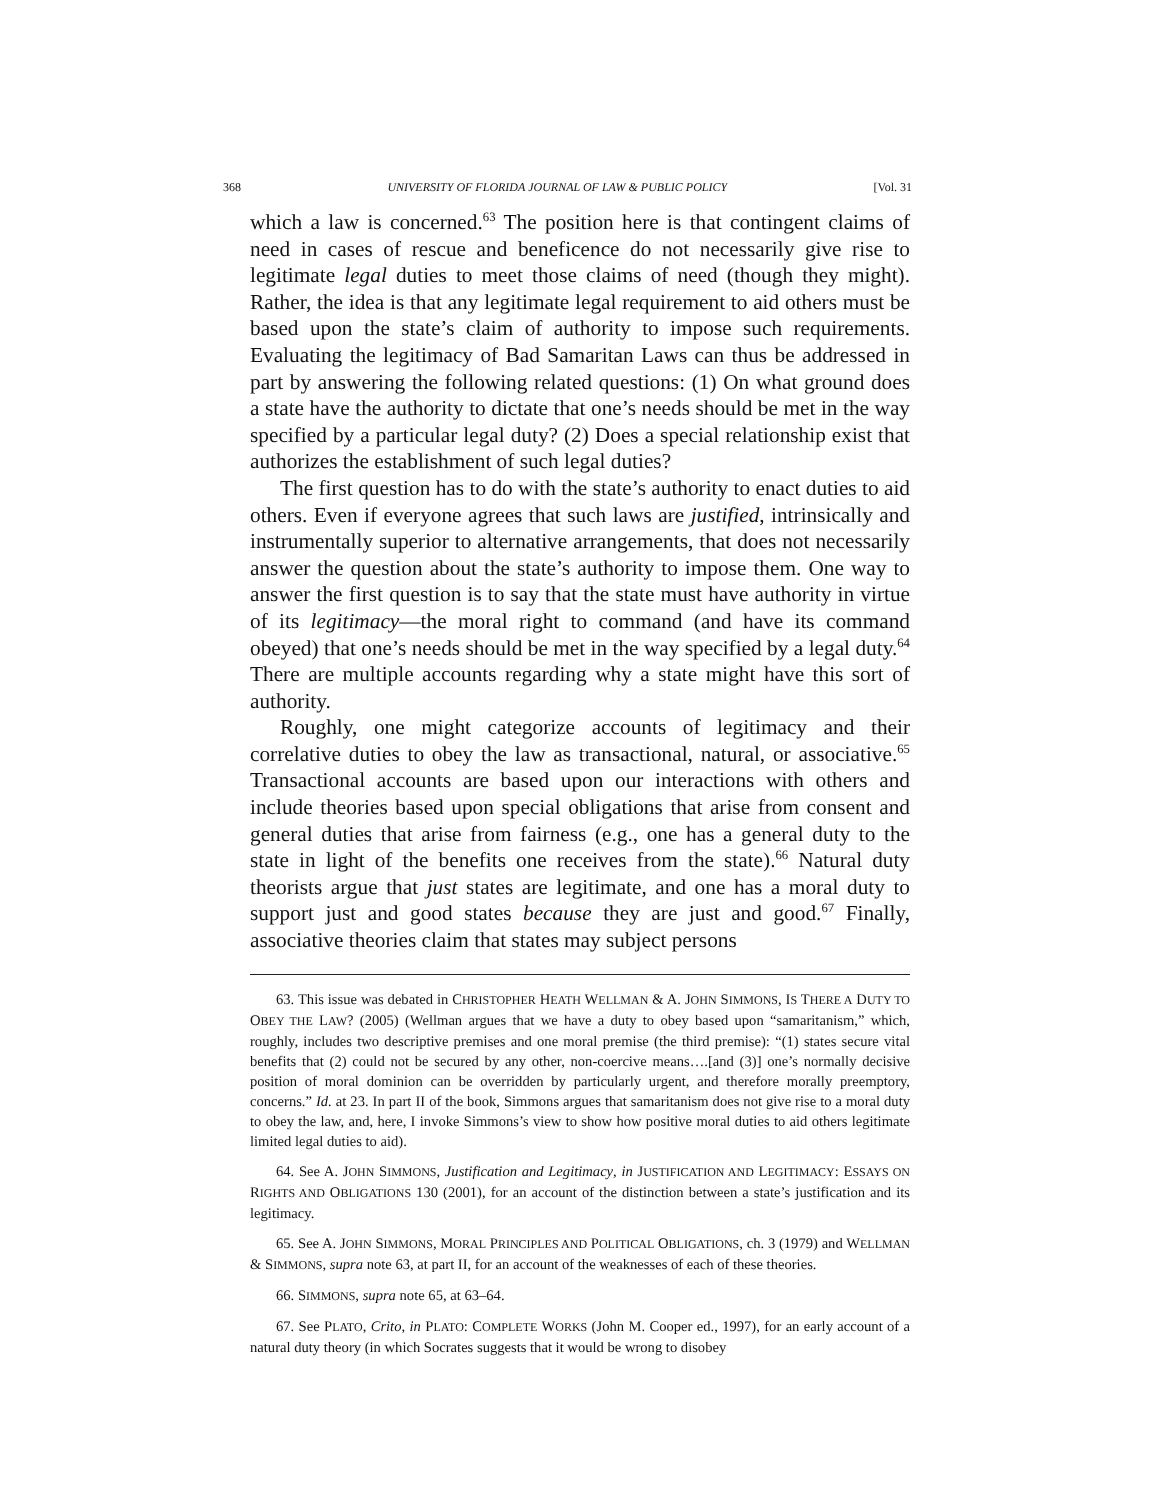368 UNIVERSITY OF FLORIDA JOURNAL OF LAW & PUBLIC POLICY [Vol. 31
which a law is concerned.<sup>63</sup> The position here is that contingent claims of need in cases of rescue and beneficence do not necessarily give rise to legitimate legal duties to meet those claims of need (though they might). Rather, the idea is that any legitimate legal requirement to aid others must be based upon the state’s claim of authority to impose such requirements. Evaluating the legitimacy of Bad Samaritan Laws can thus be addressed in part by answering the following related questions: (1) On what ground does a state have the authority to dictate that one’s needs should be met in the way specified by a particular legal duty? (2) Does a special relationship exist that authorizes the establishment of such legal duties?
The first question has to do with the state’s authority to enact duties to aid others. Even if everyone agrees that such laws are justified, intrinsically and instrumentally superior to alternative arrangements, that does not necessarily answer the question about the state’s authority to impose them. One way to answer the first question is to say that the state must have authority in virtue of its legitimacy—the moral right to command (and have its command obeyed) that one’s needs should be met in the way specified by a legal duty.<sup>64</sup> There are multiple accounts regarding why a state might have this sort of authority.
Roughly, one might categorize accounts of legitimacy and their correlative duties to obey the law as transactional, natural, or associative.<sup>65</sup> Transactional accounts are based upon our interactions with others and include theories based upon special obligations that arise from consent and general duties that arise from fairness (e.g., one has a general duty to the state in light of the benefits one receives from the state).<sup>66</sup> Natural duty theorists argue that just states are legitimate, and one has a moral duty to support just and good states because they are just and good.<sup>67</sup> Finally, associative theories claim that states may subject persons
63. This issue was debated in CHRISTOPHER HEATH WELLMAN & A. JOHN SIMMONS, IS THERE A DUTY TO OBEY THE LAW? (2005) (Wellman argues that we have a duty to obey based upon “samaritanism,” which, roughly, includes two descriptive premises and one moral premise (the third premise): “(1) states secure vital benefits that (2) could not be secured by any other, non-coercive means….[and (3)] one’s normally decisive position of moral dominion can be overridden by particularly urgent, and therefore morally preemptory, concerns.” Id. at 23. In part II of the book, Simmons argues that samaritanism does not give rise to a moral duty to obey the law, and, here, I invoke Simmons’s view to show how positive moral duties to aid others legitimate limited legal duties to aid).
64. See A. JOHN SIMMONS, Justification and Legitimacy, in JUSTIFICATION AND LEGITIMACY: ESSAYS ON RIGHTS AND OBLIGATIONS 130 (2001), for an account of the distinction between a state’s justification and its legitimacy.
65. See A. JOHN SIMMONS, MORAL PRINCIPLES AND POLITICAL OBLIGATIONS, ch. 3 (1979) and WELLMAN & SIMMONS, supra note 63, at part II, for an account of the weaknesses of each of these theories.
66. SIMMONS, supra note 65, at 63–64.
67. See PLATO, Crito, in PLATO: COMPLETE WORKS (John M. Cooper ed., 1997), for an early account of a natural duty theory (in which Socrates suggests that it would be wrong to disobey